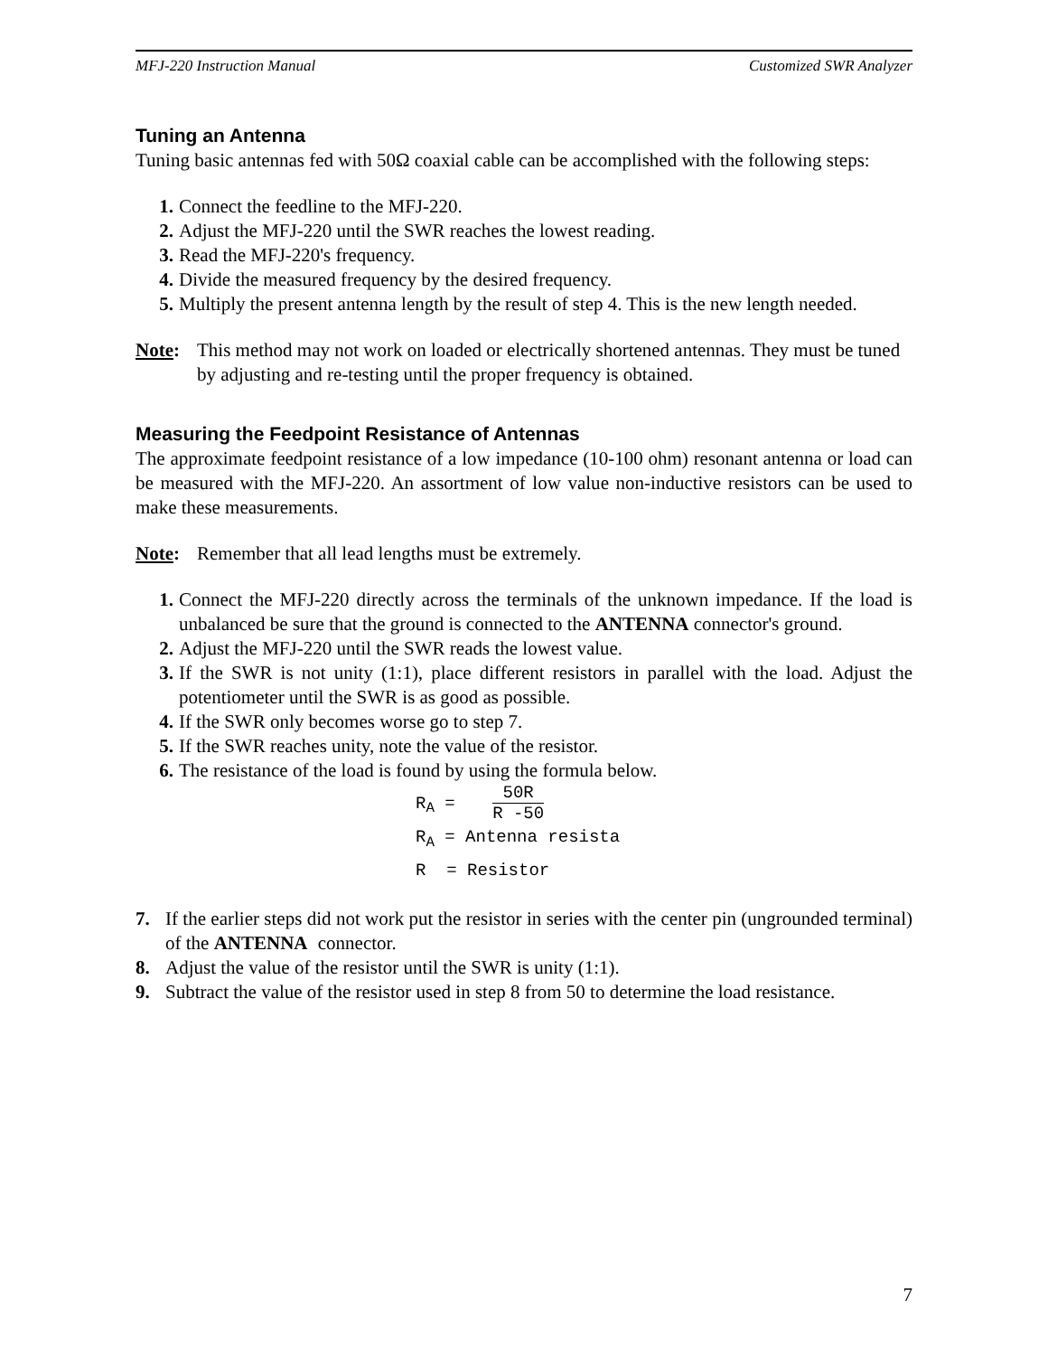MFJ-220 Instruction Manual Customized SWR Analyzer
Tuning an Antenna
Tuning basic antennas fed with 50Ω coaxial cable can be accomplished with the following steps:
1. Connect the feedline to the MFJ-220.
2. Adjust the MFJ-220 until the SWR reaches the lowest reading.
3. Read the MFJ-220's frequency.
4. Divide the measured frequency by the desired frequency.
5. Multiply the present antenna length by the result of step 4. This is the new length needed.
Note: This method may not work on loaded or electrically shortened antennas. They must be tuned by adjusting and re-testing until the proper frequency is obtained.
Measuring the Feedpoint Resistance of Antennas
The approximate feedpoint resistance of a low impedance (10-100 ohm) resonant antenna or load can be measured with the MFJ-220. An assortment of low value non-inductive resistors can be used to make these measurements.
Note: Remember that all lead lengths must be extremely.
1. Connect the MFJ-220 directly across the terminals of the unknown impedance. If the load is unbalanced be sure that the ground is connected to the ANTENNA connector's ground.
2. Adjust the MFJ-220 until the SWR reads the lowest value.
3. If the SWR is not unity (1:1), place different resistors in parallel with the load. Adjust the potentiometer until the SWR is as good as possible.
4. If the SWR only becomes worse go to step 7.
5. If the SWR reaches unity, note the value of the resistor.
6. The resistance of the load is found by using the formula below.
R<sub>A</sub> = 50R R -50
R<sub>A</sub> = Antenna resista
R = Resistor
7. If the earlier steps did not work put the resistor in series with the center pin (ungrounded terminal) of the ANTENNA connector.
8. Adjust the value of the resistor until the SWR is unity (1:1).
9. Subtract the value of the resistor used in step 8 from 50 to determine the load resistance.
7